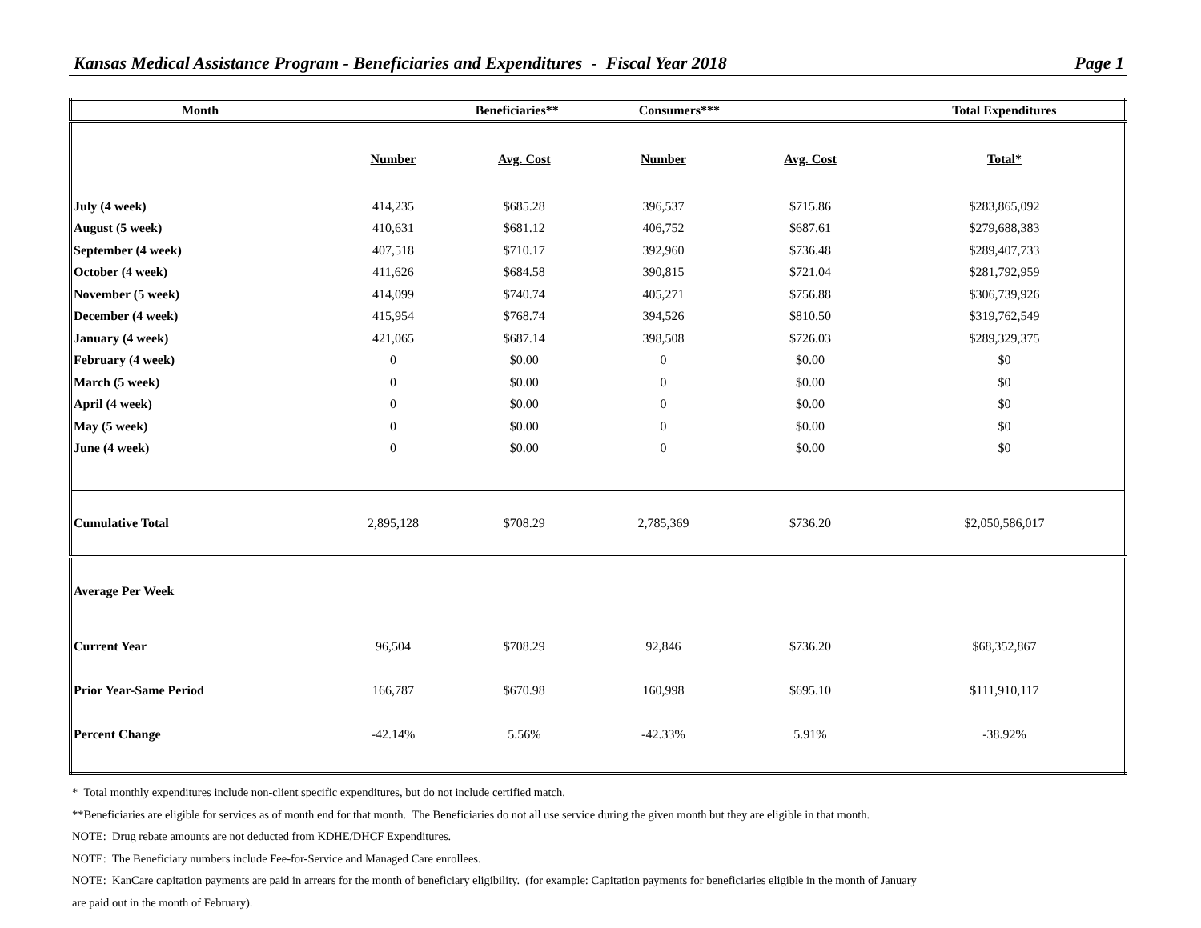Kansas Medical Assistance Program - Beneficiaries and Expenditures - Fiscal Year 2018 Page 1
| Month | Beneficiaries** | | Consumers*** | | Total Expenditures |
| --- | --- | --- | --- | --- | --- |
| | Number | Avg. Cost | Number | Avg. Cost | Total* |
| July (4 week) | 414,235 | $685.28 | 396,537 | $715.86 | $283,865,092 |
| August (5 week) | 410,631 | $681.12 | 406,752 | $687.61 | $279,688,383 |
| September (4 week) | 407,518 | $710.17 | 392,960 | $736.48 | $289,407,733 |
| October (4 week) | 411,626 | $684.58 | 390,815 | $721.04 | $281,792,959 |
| November (5 week) | 414,099 | $740.74 | 405,271 | $756.88 | $306,739,926 |
| December (4 week) | 415,954 | $768.74 | 394,526 | $810.50 | $319,762,549 |
| January (4 week) | 421,065 | $687.14 | 398,508 | $726.03 | $289,329,375 |
| February (4 week) | 0 | $0.00 | 0 | $0.00 | $0 |
| March (5 week) | 0 | $0.00 | 0 | $0.00 | $0 |
| April (4 week) | 0 | $0.00 | 0 | $0.00 | $0 |
| May (5 week) | 0 | $0.00 | 0 | $0.00 | $0 |
| June (4 week) | 0 | $0.00 | 0 | $0.00 | $0 |
| Cumulative Total | 2,895,128 | $708.29 | 2,785,369 | $736.20 | $2,050,586,017 |
| Average Per Week | | | | | |
| Current Year | 96,504 | $708.29 | 92,846 | $736.20 | $68,352,867 |
| Prior Year-Same Period | 166,787 | $670.98 | 160,998 | $695.10 | $111,910,117 |
| Percent Change | -42.14% | 5.56% | -42.33% | 5.91% | -38.92% |
* Total monthly expenditures include non-client specific expenditures, but do not include certified match.
**Beneficiaries are eligible for services as of month end for that month. The Beneficiaries do not all use service during the given month but they are eligible in that month.
NOTE: Drug rebate amounts are not deducted from KDHE/DHCF Expenditures.
NOTE: The Beneficiary numbers include Fee-for-Service and Managed Care enrollees.
NOTE: KanCare capitation payments are paid in arrears for the month of beneficiary eligibility. (for example: Capitation payments for beneficiaries eligible in the month of January
are paid out in the month of February).